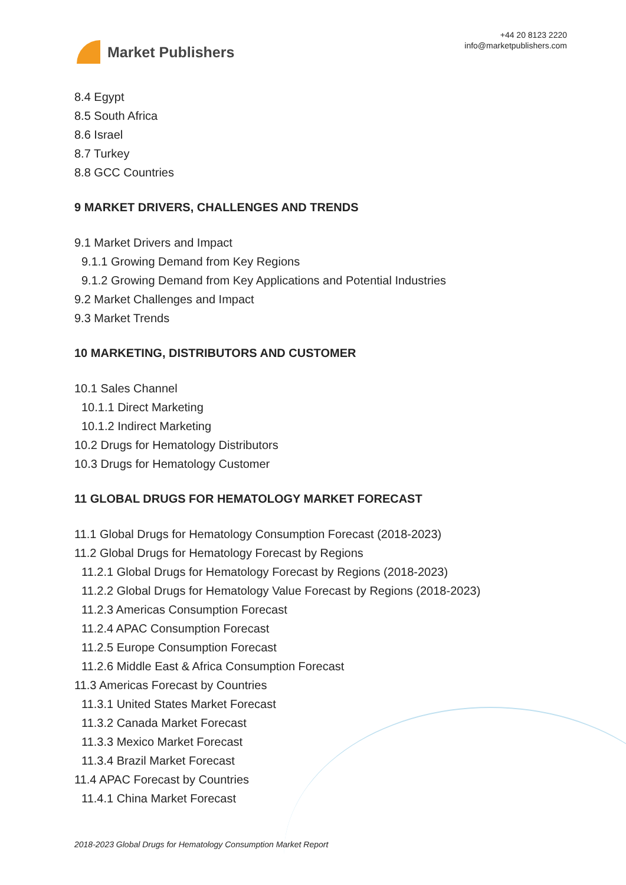Market Publishers
+44 20 8123 2220
info@marketpublishers.com
8.4 Egypt
8.5 South Africa
8.6 Israel
8.7 Turkey
8.8 GCC Countries
9 MARKET DRIVERS, CHALLENGES AND TRENDS
9.1 Market Drivers and Impact
9.1.1 Growing Demand from Key Regions
9.1.2 Growing Demand from Key Applications and Potential Industries
9.2 Market Challenges and Impact
9.3 Market Trends
10 MARKETING, DISTRIBUTORS AND CUSTOMER
10.1 Sales Channel
10.1.1 Direct Marketing
10.1.2 Indirect Marketing
10.2 Drugs for Hematology Distributors
10.3 Drugs for Hematology Customer
11 GLOBAL DRUGS FOR HEMATOLOGY MARKET FORECAST
11.1 Global Drugs for Hematology Consumption Forecast (2018-2023)
11.2 Global Drugs for Hematology Forecast by Regions
11.2.1 Global Drugs for Hematology Forecast by Regions (2018-2023)
11.2.2 Global Drugs for Hematology Value Forecast by Regions (2018-2023)
11.2.3 Americas Consumption Forecast
11.2.4 APAC Consumption Forecast
11.2.5 Europe Consumption Forecast
11.2.6 Middle East & Africa Consumption Forecast
11.3 Americas Forecast by Countries
11.3.1 United States Market Forecast
11.3.2 Canada Market Forecast
11.3.3 Mexico Market Forecast
11.3.4 Brazil Market Forecast
11.4 APAC Forecast by Countries
11.4.1 China Market Forecast
2018-2023 Global Drugs for Hematology Consumption Market Report